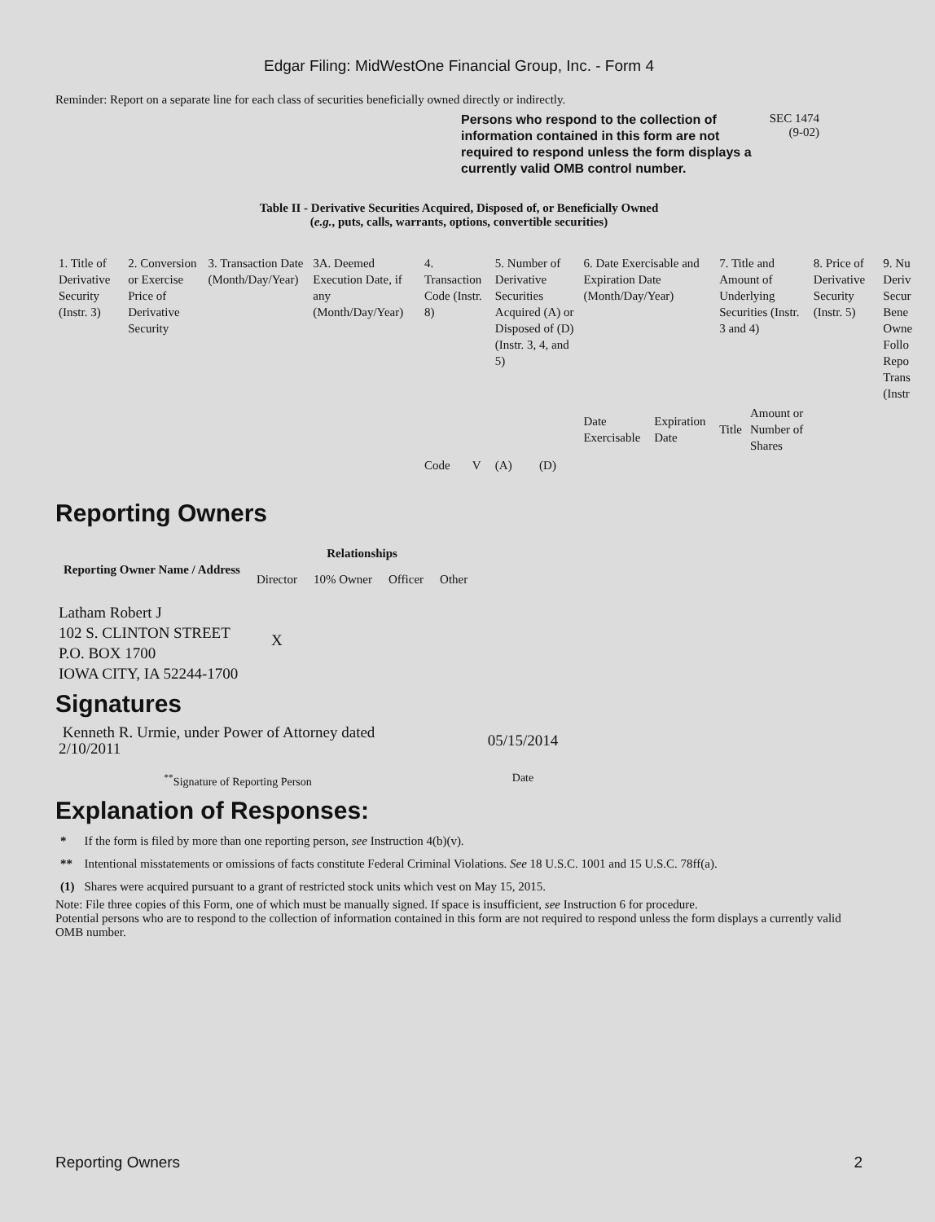Edgar Filing: MidWestOne Financial Group, Inc. - Form 4
Reminder: Report on a separate line for each class of securities beneficially owned directly or indirectly.
Persons who respond to the collection of information contained in this form are not required to respond unless the form displays a currently valid OMB control number. SEC 1474
(9-02)
Table II - Derivative Securities Acquired, Disposed of, or Beneficially Owned
(e.g., puts, calls, warrants, options, convertible securities)
| 1. Title of Derivative Security (Instr. 3) | 2. Conversion or Exercise Price of Derivative Security | 3. Transaction Date (Month/Day/Year) | 3A. Deemed Execution Date, if any (Month/Day/Year) | 4. Transaction Code (Instr. 8) | | 5. Number of Derivative Securities Acquired (A) or Disposed of (D) (Instr. 3, 4, and 5) | | 6. Date Exercisable and Expiration Date (Month/Day/Year) | | 7. Title and Amount of Underlying Securities (Instr. 3 and 4) | | 8. Price of Derivative Security (Instr. 5) | 9. Nu Deriv Secur Bene Owne Follo Repo Trans (Instr |
| | | | | | | | | Date Exercisable | Expiration Date | Title | Amount or Number of Shares | | |
| | | | | Code | V | (A) | (D) | | | | | | |
Reporting Owners
| Reporting Owner Name / Address | Relationships | | | |
| --- | --- | --- | --- | --- |
| | Director | 10% Owner | Officer | Other |
| Latham Robert J 102 S. CLINTON STREET P.O. BOX 1700 IOWA CITY, IA 52244-1700 | X | | | |
Signatures
| Kenneth R. Urmie, under Power of Attorney dated 2/10/2011 | 05/15/2014 |
| <sup>**</sup> Signature of Reporting Person | Date |
Explanation of Responses:
| * | If the form is filed by more than one reporting person, see Instruction 4(b)(v). |
| ** | Intentional misstatements or omissions of facts constitute Federal Criminal Violations. See 18 U.S.C. 1001 and 15 U.S.C. 78ff(a). |
| (1) | Shares were acquired pursuant to a grant of restricted stock units which vest on May 15, 2015. |
Note: File three copies of this Form, one of which must be manually signed. If space is insufficient, see Instruction 6 for procedure.
Potential persons who are to respond to the collection of information contained in this form are not required to respond unless the form displays a currently valid OMB number.
Reporting Owners 2